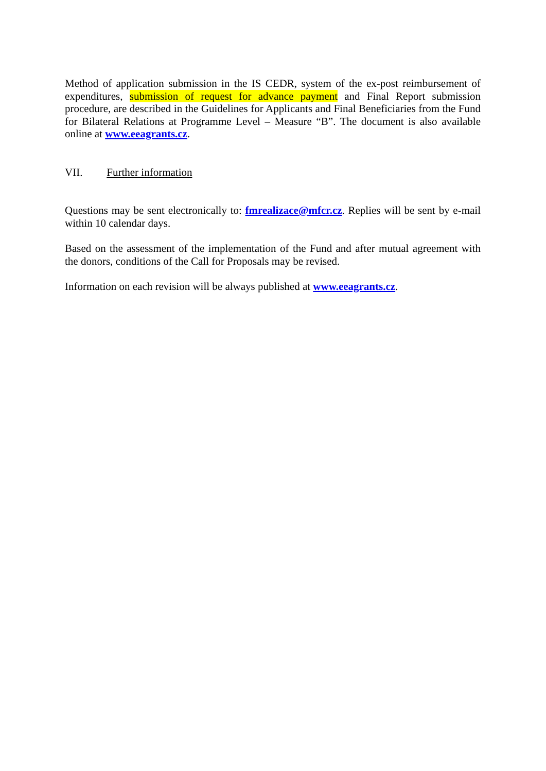Method of application submission in the IS CEDR, system of the ex-post reimbursement of expenditures, submission of request for advance payment and Final Report submission procedure, are described in the Guidelines for Applicants and Final Beneficiaries from the Fund for Bilateral Relations at Programme Level – Measure “B”. The document is also available online at www.eeagrants.cz.
VII. Further information
Questions may be sent electronically to: fmrealizace@mfcr.cz. Replies will be sent by e-mail within 10 calendar days.
Based on the assessment of the implementation of the Fund and after mutual agreement with the donors, conditions of the Call for Proposals may be revised.
Information on each revision will be always published at www.eeagrants.cz.